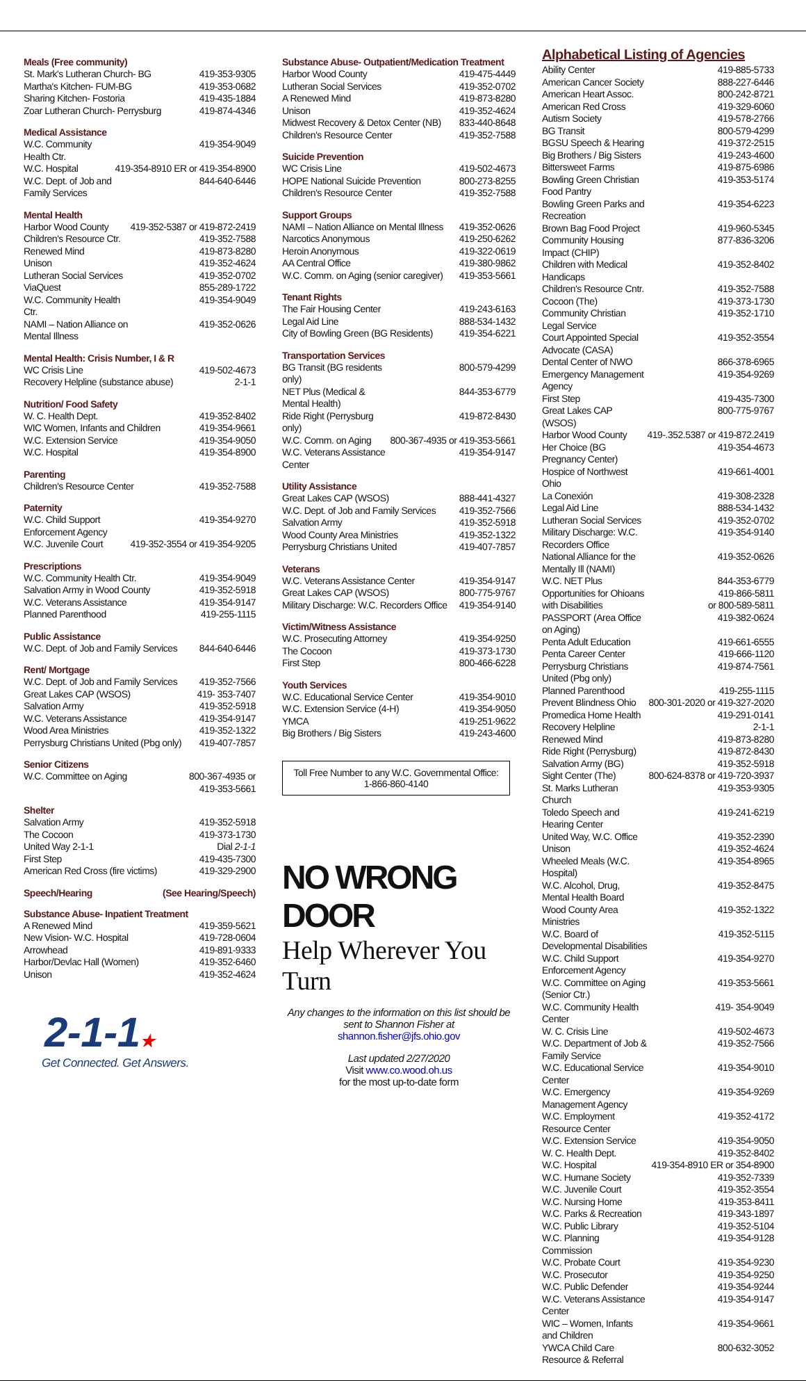Meals (Free community)
| St. Mark's Lutheran Church- BG | 419-353-9305 |
| Martha's Kitchen- FUM-BG | 419-353-0682 |
| Sharing Kitchen- Fostoria | 419-435-1884 |
| Zoar Lutheran Church- Perrysburg | 419-874-4346 |
Medical Assistance
| W.C. Community Health Ctr. | 419-354-9049 |
| W.C. Hospital | 419-354-8910 ER or 419-354-8900 |
| W.C. Dept. of Job and Family Services | 844-640-6446 |
Mental Health
| Harbor Wood County | 419-352-5387 or 419-872-2419 |
| Children's Resource Ctr. | 419-352-7588 |
| Renewed Mind | 419-873-8280 |
| Unison | 419-352-4624 |
| Lutheran Social Services | 419-352-0702 |
| ViaQuest | 855-289-1722 |
| W.C. Community Health Ctr. | 419-354-9049 |
| NAMI – Nation Alliance on Mental Illness | 419-352-0626 |
Mental Health: Crisis Number, I & R
| WC Crisis Line | 419-502-4673 |
| Recovery Helpline (substance abuse) | 2-1-1 |
Nutrition/ Food Safety
| W. C. Health Dept. | 419-352-8402 |
| WIC Women, Infants and Children | 419-354-9661 |
| W.C. Extension Service | 419-354-9050 |
| W.C. Hospital | 419-354-8900 |
Parenting
| Children's Resource Center | 419-352-7588 |
Paternity
| W.C. Child Support Enforcement Agency | 419-354-9270 |
| W.C. Juvenile Court | 419-352-3554 or 419-354-9205 |
Prescriptions
| W.C. Community Health Ctr. | 419-354-9049 |
| Salvation Army in Wood County | 419-352-5918 |
| W.C. Veterans Assistance | 419-354-9147 |
| Planned Parenthood | 419-255-1115 |
Public Assistance
| W.C. Dept. of Job and Family Services | 844-640-6446 |
Rent/ Mortgage
| W.C. Dept. of Job and Family Services | 419-352-7566 |
| Great Lakes CAP (WSOS) | 419- 353-7407 |
| Salvation Army | 419-352-5918 |
| W.C. Veterans Assistance | 419-354-9147 |
| Wood Area Ministries | 419-352-1322 |
| Perrysburg Christians United (Pbg only) | 419-407-7857 |
Senior Citizens
| W.C. Committee on Aging | 800-367-4935 or 419-353-5661 |
Shelter
| Salvation Army | 419-352-5918 |
| The Cocoon | 419-373-1730 |
| United Way 2-1-1 | Dial 2-1-1 |
| First Step | 419-435-7300 |
| American Red Cross (fire victims) | 419-329-2900 |
Speech/Hearing (See Hearing/Speech)
Substance Abuse- Inpatient Treatment
| A Renewed Mind | 419-359-5621 |
| New Vision- W.C. Hospital | 419-728-0604 |
| Arrowhead | 419-891-9333 |
| Harbor/Devlac Hall (Women) | 419-352-6460 |
| Unison | 419-352-4624 |
2-1-1★
Get Connected. Get Answers.
Substance Abuse- Outpatient/Medication Treatment
| Harbor Wood County | 419-475-4449 |
| Lutheran Social Services | 419-352-0702 |
| A Renewed Mind | 419-873-8280 |
| Unison | 419-352-4624 |
| Midwest Recovery & Detox Center (NB) | 833-440-8648 |
| Children's Resource Center | 419-352-7588 |
Suicide Prevention
| WC Crisis Line | 419-502-4673 |
| HOPE National Suicide Prevention | 800-273-8255 |
| Children's Resource Center | 419-352-7588 |
Support Groups
| NAMI – Nation Alliance on Mental Illness | 419-352-0626 |
| Narcotics Anonymous | 419-250-6262 |
| Heroin Anonymous | 419-322-0619 |
| AA Central Office | 419-380-9862 |
| W.C. Comm. on Aging (senior caregiver) | 419-353-5661 |
Tenant Rights
| The Fair Housing Center | 419-243-6163 |
| Legal Aid Line | 888-534-1432 |
| City of Bowling Green (BG Residents) | 419-354-6221 |
Transportation Services
| BG Transit (BG residents only) | 800-579-4299 |
| NET Plus (Medical & Mental Health) | 844-353-6779 |
| Ride Right (Perrysburg only) | 419-872-8430 |
| W.C. Comm. on Aging | 800-367-4935 or 419-353-5661 |
| W.C. Veterans Assistance Center | 419-354-9147 |
Utility Assistance
| Great Lakes CAP (WSOS) | 888-441-4327 |
| W.C. Dept. of Job and Family Services | 419-352-7566 |
| Salvation Army | 419-352-5918 |
| Wood County Area Ministries | 419-352-1322 |
| Perrysburg Christians United | 419-407-7857 |
Veterans
| W.C. Veterans Assistance Center | 419-354-9147 |
| Great Lakes CAP (WSOS) | 800-775-9767 |
| Military Discharge: W.C. Recorders Office | 419-354-9140 |
Victim/Witness Assistance
| W.C. Prosecuting Attorney | 419-354-9250 |
| The Cocoon | 419-373-1730 |
| First Step | 800-466-6228 |
Youth Services
| W.C. Educational Service Center | 419-354-9010 |
| W.C. Extension Service (4-H) | 419-354-9050 |
| YMCA | 419-251-9622 |
| Big Brothers / Big Sisters | 419-243-4600 |
Toll Free Number to any W.C. Governmental Office:
1-866-860-4140
NO WRONG DOOR
Help Wherever You Turn
Any changes to the information on this list should be sent to Shannon Fisher at
shannon.fisher@jfs.ohio.gov
Last updated 2/27/2020
Visit www.co.wood.oh.us
for the most up-to-date form
Alphabetical Listing of Agencies
| Ability Center | 419-885-5733 |
| American Cancer Society | 888-227-6446 |
| American Heart Assoc. | 800-242-8721 |
| American Red Cross | 419-329-6060 |
| Autism Society | 419-578-2766 |
| BG Transit | 800-579-4299 |
| BGSU Speech & Hearing | 419-372-2515 |
| Big Brothers / Big Sisters | 419-243-4600 |
| Bittersweet Farms | 419-875-6986 |
| Bowling Green Christian Food Pantry | 419-353-5174 |
| Bowling Green Parks and Recreation | 419-354-6223 |
| Brown Bag Food Project | 419-960-5345 |
| Community Housing Impact (CHIP) | 877-836-3206 |
| Children with Medical Handicaps | 419-352-8402 |
| Children's Resource Cntr. | 419-352-7588 |
| Cocoon (The) | 419-373-1730 |
| Community Christian Legal Service | 419-352-1710 |
| Court Appointed Special Advocate (CASA) | 419-352-3554 |
| Dental Center of NWO | 866-378-6965 |
| Emergency Management Agency | 419-354-9269 |
| First Step | 419-435-7300 |
| Great Lakes CAP (WSOS) | 800-775-9767 |
| Harbor Wood County | 419-.352.5387 or 419-872.2419 |
| Her Choice (BG Pregnancy Center) | 419-354-4673 |
| Hospice of Northwest Ohio | 419-661-4001 |
| La Conexión | 419-308-2328 |
| Legal Aid Line | 888-534-1432 |
| Lutheran Social Services | 419-352-0702 |
| Military Discharge: W.C. Recorders Office | 419-354-9140 |
| National Alliance for the Mentally Ill (NAMI) | 419-352-0626 |
| W.C. NET Plus | 844-353-6779 |
| Opportunities for Ohioans with Disabilities | 419-866-5811 or 800-589-5811 |
| PASSPORT (Area Office on Aging) | 419-382-0624 |
| Penta Adult Education | 419-661-6555 |
| Penta Career Center | 419-666-1120 |
| Perrysburg Christians United (Pbg only) | 419-874-7561 |
| Planned Parenthood | 419-255-1115 |
| Prevent Blindness Ohio | 800-301-2020 or 419-327-2020 |
| Promedica Home Health | 419-291-0141 |
| Recovery Helpline | 2-1-1 |
| Renewed Mind | 419-873-8280 |
| Ride Right (Perrysburg) | 419-872-8430 |
| Salvation Army (BG) | 419-352-5918 |
| Sight Center (The) | 800-624-8378 or 419-720-3937 |
| St. Marks Lutheran Church | 419-353-9305 |
| Toledo Speech and Hearing Center | 419-241-6219 |
| United Way, W.C. Office | 419-352-2390 |
| Unison | 419-352-4624 |
| Wheeled Meals (W.C. Hospital) | 419-354-8965 |
| W.C. Alcohol, Drug, Mental Health Board | 419-352-8475 |
| Wood County Area Ministries | 419-352-1322 |
| W.C. Board of Developmental Disabilities | 419-352-5115 |
| W.C. Child Support Enforcement Agency | 419-354-9270 |
| W.C. Committee on Aging (Senior Ctr.) | 419-353-5661 |
| W.C. Community Health Center | 419- 354-9049 |
| W. C. Crisis Line | 419-502-4673 |
| W.C. Department of Job & Family Service | 419-352-7566 |
| W.C. Educational Service Center | 419-354-9010 |
| W.C. Emergency Management Agency | 419-354-9269 |
| W.C. Employment Resource Center | 419-352-4172 |
| W.C. Extension Service | 419-354-9050 |
| W. C. Health Dept. | 419-352-8402 |
| W.C. Hospital | 419-354-8910 ER or 354-8900 |
| W.C. Humane Society | 419-352-7339 |
| W.C. Juvenile Court | 419-352-3554 |
| W.C. Nursing Home | 419-353-8411 |
| W.C. Parks & Recreation | 419-343-1897 |
| W.C. Public Library | 419-352-5104 |
| W.C. Planning Commission | 419-354-9128 |
| W.C. Probate Court | 419-354-9230 |
| W.C. Prosecutor | 419-354-9250 |
| W.C. Public Defender | 419-354-9244 |
| W.C. Veterans Assistance Center | 419-354-9147 |
| WIC – Women, Infants and Children | 419-354-9661 |
| YWCA Child Care Resource & Referral | 800-632-3052 |